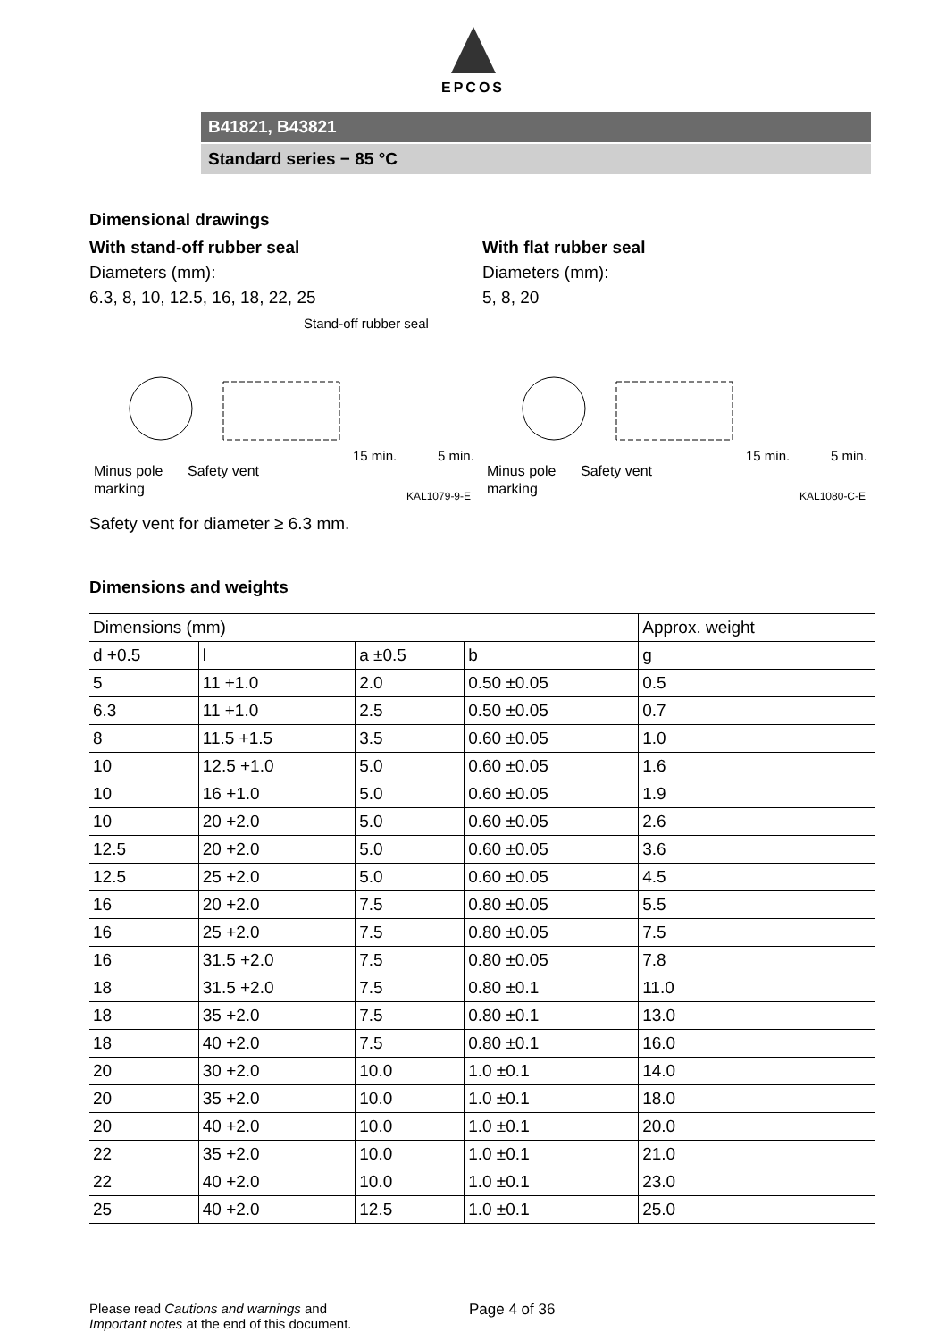EPCOS
B41821, B43821
Standard series − 85 °C
Dimensional drawings
With stand-off rubber seal
Diameters (mm):
6.3, 8, 10, 12.5, 16, 18, 22, 25
Stand-off rubber seal
Minus pole
Safety vent
marking
15 min.
5 min.
KAL1079-9-E
With flat rubber seal
Diameters (mm):
5, 8, 20
Minus pole
Safety vent
marking
15 min.
5 min.
KAL1080-C-E
Safety vent for diameter ≥ 6.3 mm.
Dimensions and weights
| Dimensions (mm) | | | | Approx. weight |
| --- | --- | --- | --- | --- |
| d +0.5 | l | a ±0.5 | b | g |
| 5 | 11 +1.0 | 2.0 | 0.50 ±0.05 | 0.5 |
| 6.3 | 11 +1.0 | 2.5 | 0.50 ±0.05 | 0.7 |
| 8 | 11.5 +1.5 | 3.5 | 0.60 ±0.05 | 1.0 |
| 10 | 12.5 +1.0 | 5.0 | 0.60 ±0.05 | 1.6 |
| 10 | 16 +1.0 | 5.0 | 0.60 ±0.05 | 1.9 |
| 10 | 20 +2.0 | 5.0 | 0.60 ±0.05 | 2.6 |
| 12.5 | 20 +2.0 | 5.0 | 0.60 ±0.05 | 3.6 |
| 12.5 | 25 +2.0 | 5.0 | 0.60 ±0.05 | 4.5 |
| 16 | 20 +2.0 | 7.5 | 0.80 ±0.05 | 5.5 |
| 16 | 25 +2.0 | 7.5 | 0.80 ±0.05 | 7.5 |
| 16 | 31.5 +2.0 | 7.5 | 0.80 ±0.05 | 7.8 |
| 18 | 31.5 +2.0 | 7.5 | 0.80 ±0.1 | 11.0 |
| 18 | 35 +2.0 | 7.5 | 0.80 ±0.1 | 13.0 |
| 18 | 40 +2.0 | 7.5 | 0.80 ±0.1 | 16.0 |
| 20 | 30 +2.0 | 10.0 | 1.0 ±0.1 | 14.0 |
| 20 | 35 +2.0 | 10.0 | 1.0 ±0.1 | 18.0 |
| 20 | 40 +2.0 | 10.0 | 1.0 ±0.1 | 20.0 |
| 22 | 35 +2.0 | 10.0 | 1.0 ±0.1 | 21.0 |
| 22 | 40 +2.0 | 10.0 | 1.0 ±0.1 | 23.0 |
| 25 | 40 +2.0 | 12.5 | 1.0 ±0.1 | 25.0 |
Please read Cautions and warnings and
Important notes at the end of this document.
Page 4 of 36